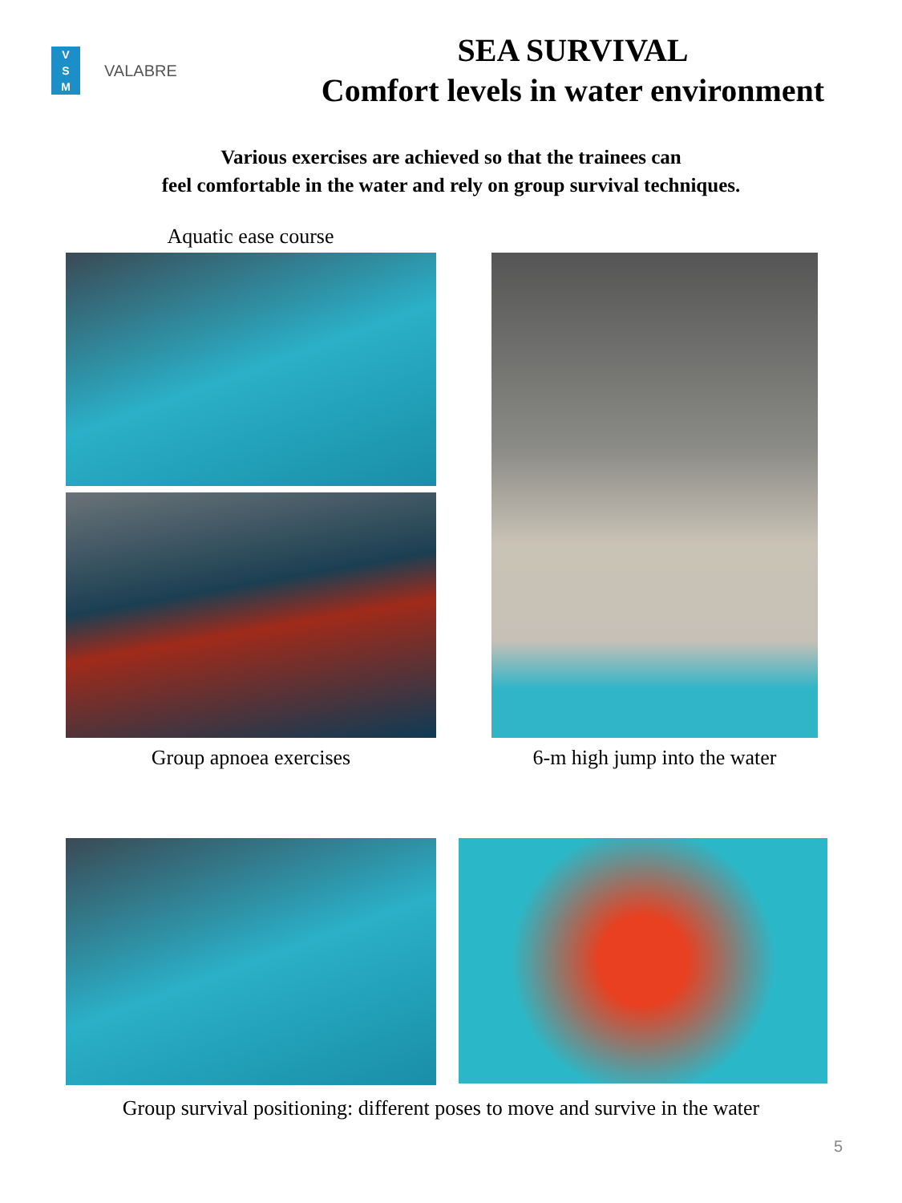V
S
M
VALABRE
SEA SURVIVAL
Comfort levels in water environment
Various exercises are achieved so that the trainees can
feel comfortable in the water and rely on group survival techniques.
Aquatic ease course
Group apnoea exercises
6-m high jump into the water
Group survival positioning: different poses to move and survive in the water
5